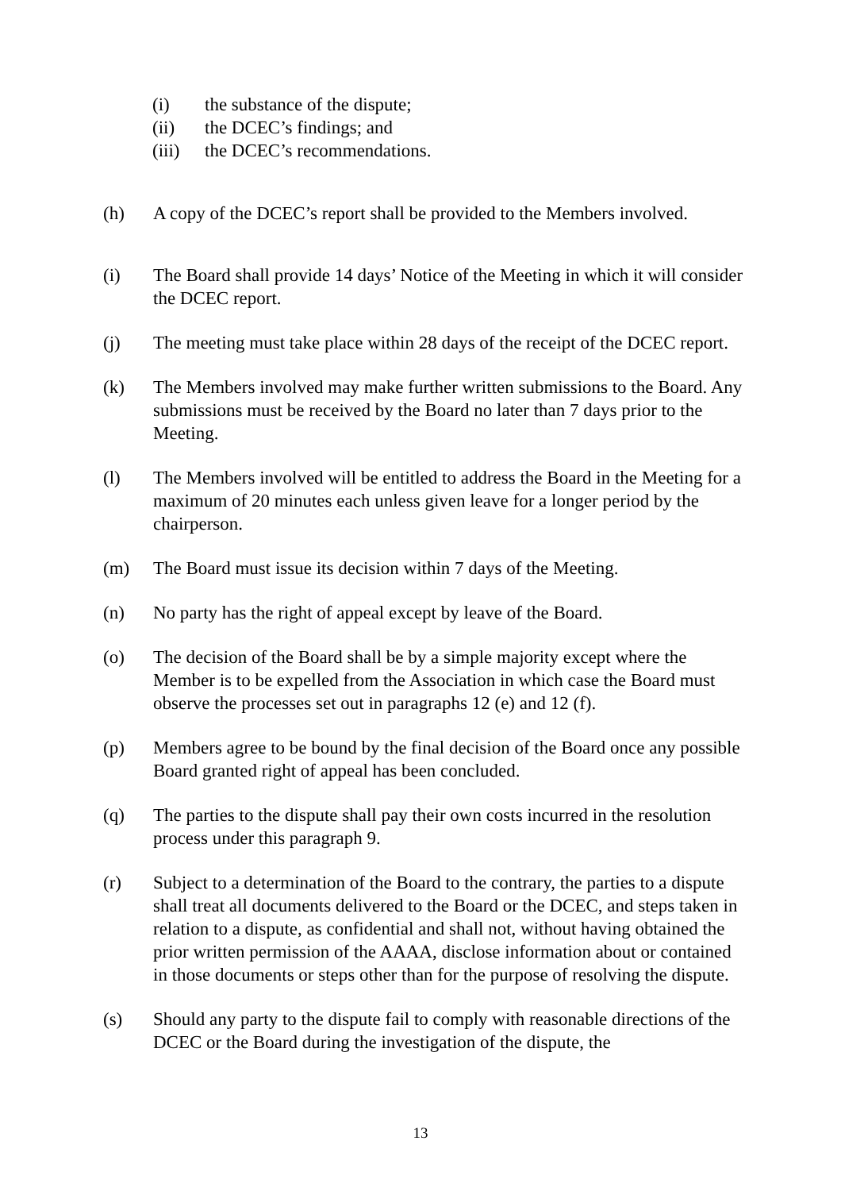(i) the substance of the dispute;
(ii) the DCEC’s findings; and
(iii) the DCEC’s recommendations.
(h) A copy of the DCEC’s report shall be provided to the Members involved.
(i) The Board shall provide 14 days’ Notice of the Meeting in which it will consider the DCEC report.
(j) The meeting must take place within 28 days of the receipt of the DCEC report.
(k) The Members involved may make further written submissions to the Board. Any submissions must be received by the Board no later than 7 days prior to the Meeting.
(l) The Members involved will be entitled to address the Board in the Meeting for a maximum of 20 minutes each unless given leave for a longer period by the chairperson.
(m) The Board must issue its decision within 7 days of the Meeting.
(n) No party has the right of appeal except by leave of the Board.
(o) The decision of the Board shall be by a simple majority except where the Member is to be expelled from the Association in which case the Board must observe the processes set out in paragraphs 12 (e) and 12 (f).
(p) Members agree to be bound by the final decision of the Board once any possible Board granted right of appeal has been concluded.
(q) The parties to the dispute shall pay their own costs incurred in the resolution process under this paragraph 9.
(r) Subject to a determination of the Board to the contrary, the parties to a dispute shall treat all documents delivered to the Board or the DCEC, and steps taken in relation to a dispute, as confidential and shall not, without having obtained the prior written permission of the AAAA, disclose information about or contained in those documents or steps other than for the purpose of resolving the dispute.
(s) Should any party to the dispute fail to comply with reasonable directions of the DCEC or the Board during the investigation of the dispute, the
13